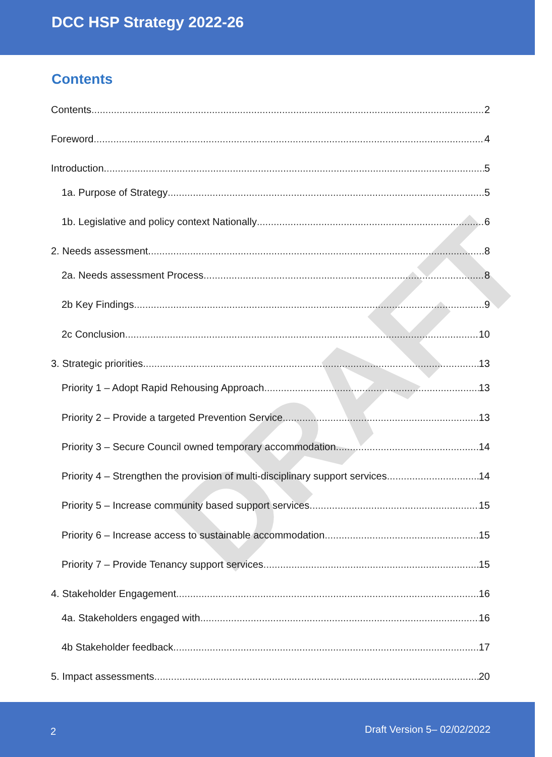DRAFT
DCC HSP Strategy 2022-26
Contents
Contents 2
Foreword 4
Introduction. 5
1a. Purpose of Strategy 5
1b. Legislative and policy context Nationally 6
2. Needs assessment. 8
2a. Needs assessment Process 8
2b Key Findings 9
2c Conclusion 10
3. Strategic priorities 13
Priority 1 – Adopt Rapid Rehousing Approach 13
Priority 2 – Provide a targeted Prevention Service 13
Priority 3 – Secure Council owned temporary accommodation 14
Priority 4 – Strengthen the provision of multi-disciplinary support services 14
Priority 5 – Increase community based support services 15
Priority 6 – Increase access to sustainable accommodation 15
Priority 7 – Provide Tenancy support services 15
4. Stakeholder Engagement 16
4a. Stakeholders engaged with 16
4b Stakeholder feedback 17
5. Impact assessments 20
2 Draft Version 5– 02/02/2022